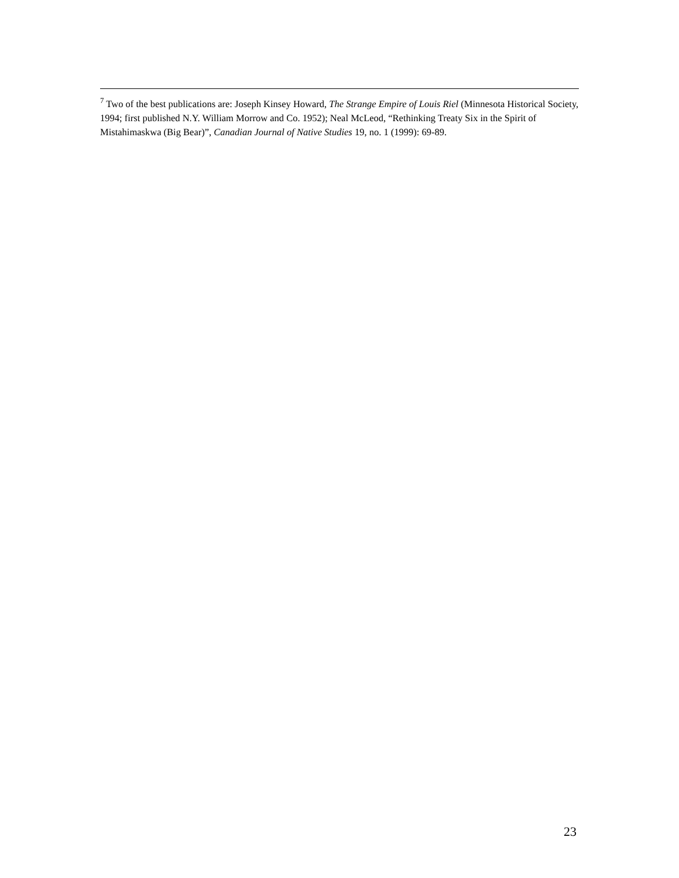<sup>7</sup> Two of the best publications are: Joseph Kinsey Howard, The Strange Empire of Louis Riel (Minnesota Historical Society, 1994; first published N.Y. William Morrow and Co. 1952); Neal McLeod, “Rethinking Treaty Six in the Spirit of Mistahimaskwa (Big Bear)”, Canadian Journal of Native Studies 19, no. 1 (1999): 69-89.
23